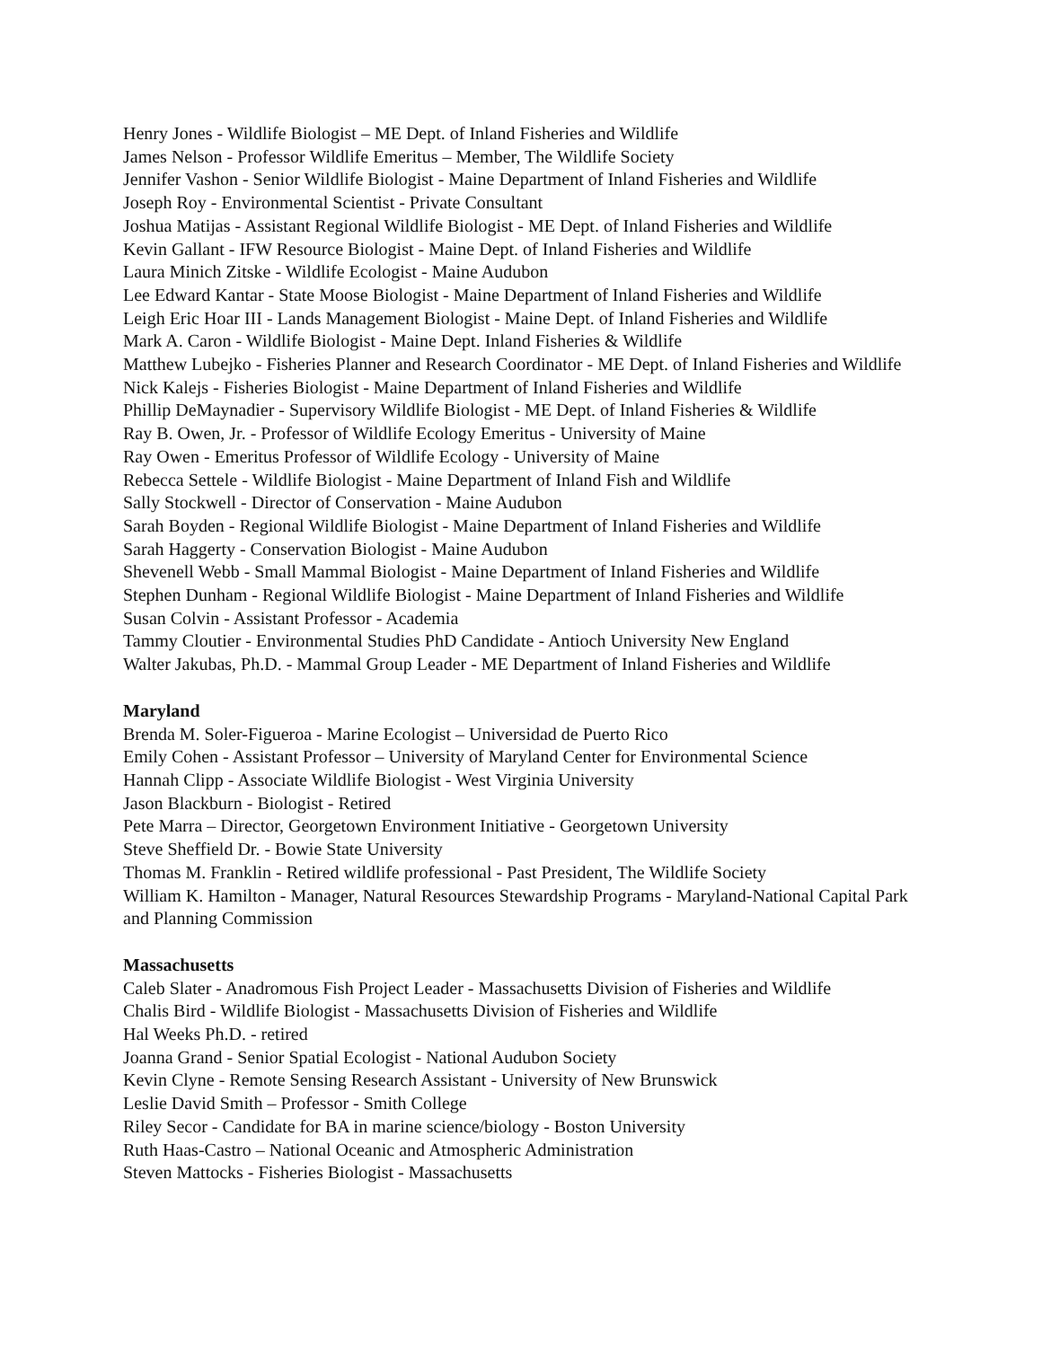Henry Jones - Wildlife Biologist – ME Dept. of Inland Fisheries and Wildlife
James Nelson - Professor Wildlife Emeritus – Member, The Wildlife Society
Jennifer Vashon - Senior Wildlife Biologist - Maine Department of Inland Fisheries and Wildlife
Joseph Roy - Environmental Scientist - Private Consultant
Joshua Matijas - Assistant Regional Wildlife Biologist - ME Dept. of Inland Fisheries and Wildlife
Kevin Gallant - IFW Resource Biologist - Maine Dept. of Inland Fisheries and Wildlife
Laura Minich Zitske - Wildlife Ecologist - Maine Audubon
Lee Edward Kantar - State Moose Biologist - Maine Department of Inland Fisheries and Wildlife
Leigh Eric Hoar III - Lands Management Biologist - Maine Dept. of Inland Fisheries and Wildlife
Mark A. Caron - Wildlife Biologist - Maine Dept. Inland Fisheries & Wildlife
Matthew Lubejko - Fisheries Planner and Research Coordinator - ME Dept. of Inland Fisheries and Wildlife
Nick Kalejs - Fisheries Biologist - Maine Department of Inland Fisheries and Wildlife
Phillip DeMaynadier - Supervisory Wildlife Biologist - ME Dept. of Inland Fisheries & Wildlife
Ray B. Owen, Jr. - Professor of Wildlife Ecology Emeritus - University of Maine
Ray Owen - Emeritus Professor of Wildlife Ecology - University of Maine
Rebecca Settele - Wildlife Biologist - Maine Department of Inland Fish and Wildlife
Sally Stockwell - Director of Conservation - Maine Audubon
Sarah Boyden - Regional Wildlife Biologist - Maine Department of Inland Fisheries and Wildlife
Sarah Haggerty - Conservation Biologist - Maine Audubon
Shevenell Webb - Small Mammal Biologist - Maine Department of Inland Fisheries and Wildlife
Stephen Dunham - Regional Wildlife Biologist - Maine Department of Inland Fisheries and Wildlife
Susan Colvin - Assistant Professor - Academia
Tammy Cloutier - Environmental Studies PhD Candidate - Antioch University New England
Walter Jakubas, Ph.D. - Mammal Group Leader - ME Department of Inland Fisheries and Wildlife
Maryland
Brenda M. Soler-Figueroa - Marine Ecologist – Universidad de Puerto Rico
Emily Cohen - Assistant Professor – University of Maryland Center for Environmental Science
Hannah Clipp - Associate Wildlife Biologist - West Virginia University
Jason Blackburn - Biologist - Retired
Pete Marra – Director, Georgetown Environment Initiative - Georgetown University
Steve Sheffield Dr. - Bowie State University
Thomas M. Franklin - Retired wildlife professional - Past President, The Wildlife Society
William K. Hamilton - Manager, Natural Resources Stewardship Programs - Maryland-National Capital Park and Planning Commission
Massachusetts
Caleb Slater - Anadromous Fish Project Leader - Massachusetts Division of Fisheries and Wildlife
Chalis Bird - Wildlife Biologist - Massachusetts Division of Fisheries and Wildlife
Hal Weeks Ph.D. - retired
Joanna Grand - Senior Spatial Ecologist - National Audubon Society
Kevin Clyne - Remote Sensing Research Assistant - University of New Brunswick
Leslie David Smith – Professor - Smith College
Riley Secor - Candidate for BA in marine science/biology - Boston University
Ruth Haas-Castro – National Oceanic and Atmospheric Administration
Steven Mattocks - Fisheries Biologist - Massachusetts